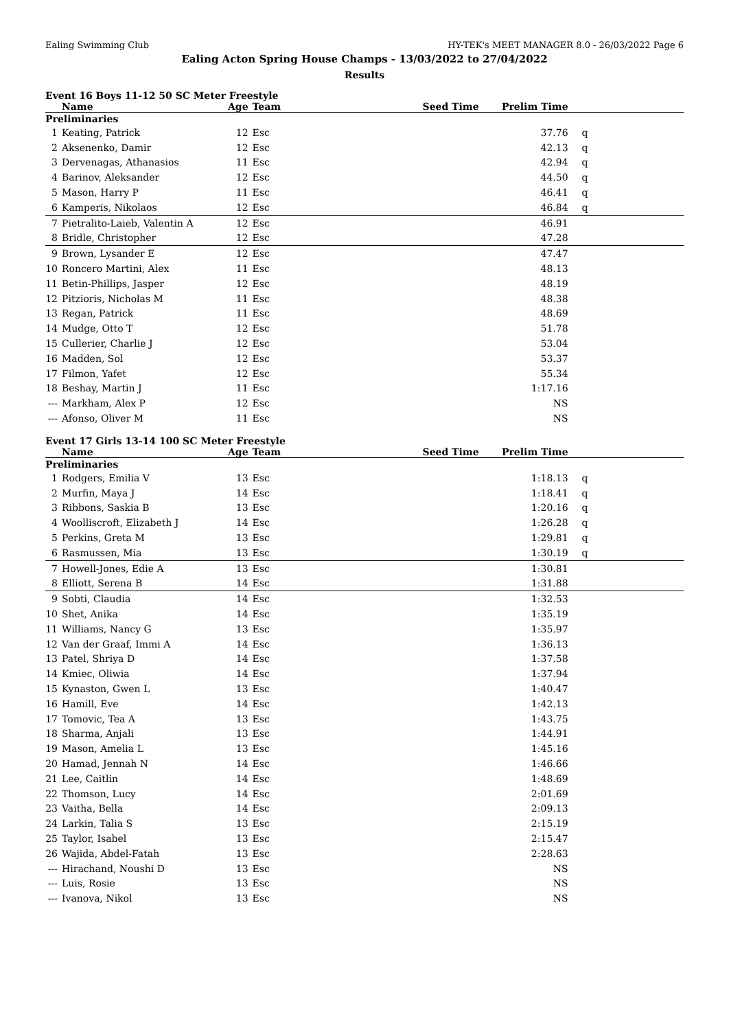Ealing Swimming Club HY-TEK's MEET MANAGER 8.0 - 26/03/2022 Page 6
Ealing Acton Spring House Champs - 13/03/2022 to 27/04/2022
Results
Event 16 Boys 11-12 50 SC Meter Freestyle
| | Name | Age | Team | Seed Time | Prelim Time | |
| --- | --- | --- | --- | --- | --- | --- |
| Preliminaries | | | | | | |
| 1 | Keating, Patrick | 12 | Esc | | 37.76 | q |
| 2 | Aksenenko, Damir | 12 | Esc | | 42.13 | q |
| 3 | Dervenagas, Athanasios | 11 | Esc | | 42.94 | q |
| 4 | Barinov, Aleksander | 12 | Esc | | 44.50 | q |
| 5 | Mason, Harry P | 11 | Esc | | 46.41 | q |
| 6 | Kamperis, Nikolaos | 12 | Esc | | 46.84 | q |
| 7 | Pietralito-Laieb, Valentin A | 12 | Esc | | 46.91 | |
| 8 | Bridle, Christopher | 12 | Esc | | 47.28 | |
| 9 | Brown, Lysander E | 12 | Esc | | 47.47 | |
| 10 | Roncero Martini, Alex | 11 | Esc | | 48.13 | |
| 11 | Betin-Phillips, Jasper | 12 | Esc | | 48.19 | |
| 12 | Pitzioris, Nicholas M | 11 | Esc | | 48.38 | |
| 13 | Regan, Patrick | 11 | Esc | | 48.69 | |
| 14 | Mudge, Otto T | 12 | Esc | | 51.78 | |
| 15 | Cullerier, Charlie J | 12 | Esc | | 53.04 | |
| 16 | Madden, Sol | 12 | Esc | | 53.37 | |
| 17 | Filmon, Yafet | 12 | Esc | | 55.34 | |
| 18 | Beshay, Martin J | 11 | Esc | | 1:17.16 | |
| --- | Markham, Alex P | 12 | Esc | | NS | |
| --- | Afonso, Oliver M | 11 | Esc | | NS | |
Event 17 Girls 13-14 100 SC Meter Freestyle
| | Name | Age | Team | Seed Time | Prelim Time | |
| --- | --- | --- | --- | --- | --- | --- |
| Preliminaries | | | | | | |
| 1 | Rodgers, Emilia V | 13 | Esc | | 1:18.13 | q |
| 2 | Murfin, Maya J | 14 | Esc | | 1:18.41 | q |
| 3 | Ribbons, Saskia B | 13 | Esc | | 1:20.16 | q |
| 4 | Woolliscroft, Elizabeth J | 14 | Esc | | 1:26.28 | q |
| 5 | Perkins, Greta M | 13 | Esc | | 1:29.81 | q |
| 6 | Rasmussen, Mia | 13 | Esc | | 1:30.19 | q |
| 7 | Howell-Jones, Edie A | 13 | Esc | | 1:30.81 | |
| 8 | Elliott, Serena B | 14 | Esc | | 1:31.88 | |
| 9 | Sobti, Claudia | 14 | Esc | | 1:32.53 | |
| 10 | Shet, Anika | 14 | Esc | | 1:35.19 | |
| 11 | Williams, Nancy G | 13 | Esc | | 1:35.97 | |
| 12 | Van der Graaf, Immi A | 14 | Esc | | 1:36.13 | |
| 13 | Patel, Shriya D | 14 | Esc | | 1:37.58 | |
| 14 | Kmiec, Oliwia | 14 | Esc | | 1:37.94 | |
| 15 | Kynaston, Gwen L | 13 | Esc | | 1:40.47 | |
| 16 | Hamill, Eve | 14 | Esc | | 1:42.13 | |
| 17 | Tomovic, Tea A | 13 | Esc | | 1:43.75 | |
| 18 | Sharma, Anjali | 13 | Esc | | 1:44.91 | |
| 19 | Mason, Amelia L | 13 | Esc | | 1:45.16 | |
| 20 | Hamad, Jennah N | 14 | Esc | | 1:46.66 | |
| 21 | Lee, Caitlin | 14 | Esc | | 1:48.69 | |
| 22 | Thomson, Lucy | 14 | Esc | | 2:01.69 | |
| 23 | Vaitha, Bella | 14 | Esc | | 2:09.13 | |
| 24 | Larkin, Talia S | 13 | Esc | | 2:15.19 | |
| 25 | Taylor, Isabel | 13 | Esc | | 2:15.47 | |
| 26 | Wajida, Abdel-Fatah | 13 | Esc | | 2:28.63 | |
| --- | Hirachand, Noushi D | 13 | Esc | | NS | |
| --- | Luis, Rosie | 13 | Esc | | NS | |
| --- | Ivanova, Nikol | 13 | Esc | | NS | |